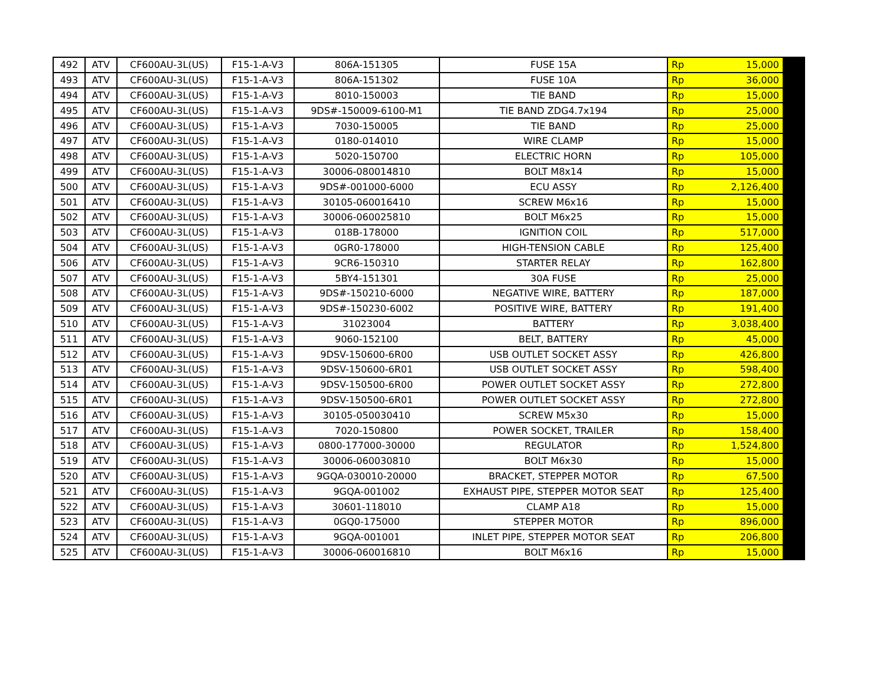| 492 | ATV | CF600AU-3L(US) | F15-1-A-V3 | 806A-151305 | FUSE 15A | Rp | 15,000 |
| 493 | ATV | CF600AU-3L(US) | F15-1-A-V3 | 806A-151302 | FUSE 10A | Rp | 36,000 |
| 494 | ATV | CF600AU-3L(US) | F15-1-A-V3 | 8010-150003 | TIE BAND | Rp | 15,000 |
| 495 | ATV | CF600AU-3L(US) | F15-1-A-V3 | 9DS#-150009-6100-M1 | TIE BAND ZDG4.7x194 | Rp | 25,000 |
| 496 | ATV | CF600AU-3L(US) | F15-1-A-V3 | 7030-150005 | TIE BAND | Rp | 25,000 |
| 497 | ATV | CF600AU-3L(US) | F15-1-A-V3 | 0180-014010 | WIRE CLAMP | Rp | 15,000 |
| 498 | ATV | CF600AU-3L(US) | F15-1-A-V3 | 5020-150700 | ELECTRIC HORN | Rp | 105,000 |
| 499 | ATV | CF600AU-3L(US) | F15-1-A-V3 | 30006-080014810 | BOLT M8x14 | Rp | 15,000 |
| 500 | ATV | CF600AU-3L(US) | F15-1-A-V3 | 9DS#-001000-6000 | ECU ASSY | Rp | 2,126,400 |
| 501 | ATV | CF600AU-3L(US) | F15-1-A-V3 | 30105-060016410 | SCREW M6x16 | Rp | 15,000 |
| 502 | ATV | CF600AU-3L(US) | F15-1-A-V3 | 30006-060025810 | BOLT M6x25 | Rp | 15,000 |
| 503 | ATV | CF600AU-3L(US) | F15-1-A-V3 | 018B-178000 | IGNITION COIL | Rp | 517,000 |
| 504 | ATV | CF600AU-3L(US) | F15-1-A-V3 | 0GR0-178000 | HIGH-TENSION CABLE | Rp | 125,400 |
| 506 | ATV | CF600AU-3L(US) | F15-1-A-V3 | 9CR6-150310 | STARTER RELAY | Rp | 162,800 |
| 507 | ATV | CF600AU-3L(US) | F15-1-A-V3 | 5BY4-151301 | 30A FUSE | Rp | 25,000 |
| 508 | ATV | CF600AU-3L(US) | F15-1-A-V3 | 9DS#-150210-6000 | NEGATIVE WIRE, BATTERY | Rp | 187,000 |
| 509 | ATV | CF600AU-3L(US) | F15-1-A-V3 | 9DS#-150230-6002 | POSITIVE WIRE, BATTERY | Rp | 191,400 |
| 510 | ATV | CF600AU-3L(US) | F15-1-A-V3 | 31023004 | BATTERY | Rp | 3,038,400 |
| 511 | ATV | CF600AU-3L(US) | F15-1-A-V3 | 9060-152100 | BELT, BATTERY | Rp | 45,000 |
| 512 | ATV | CF600AU-3L(US) | F15-1-A-V3 | 9DSV-150600-6R00 | USB OUTLET SOCKET ASSY | Rp | 426,800 |
| 513 | ATV | CF600AU-3L(US) | F15-1-A-V3 | 9DSV-150600-6R01 | USB OUTLET SOCKET ASSY | Rp | 598,400 |
| 514 | ATV | CF600AU-3L(US) | F15-1-A-V3 | 9DSV-150500-6R00 | POWER OUTLET SOCKET ASSY | Rp | 272,800 |
| 515 | ATV | CF600AU-3L(US) | F15-1-A-V3 | 9DSV-150500-6R01 | POWER OUTLET SOCKET ASSY | Rp | 272,800 |
| 516 | ATV | CF600AU-3L(US) | F15-1-A-V3 | 30105-050030410 | SCREW M5x30 | Rp | 15,000 |
| 517 | ATV | CF600AU-3L(US) | F15-1-A-V3 | 7020-150800 | POWER SOCKET, TRAILER | Rp | 158,400 |
| 518 | ATV | CF600AU-3L(US) | F15-1-A-V3 | 0800-177000-30000 | REGULATOR | Rp | 1,524,800 |
| 519 | ATV | CF600AU-3L(US) | F15-1-A-V3 | 30006-060030810 | BOLT M6x30 | Rp | 15,000 |
| 520 | ATV | CF600AU-3L(US) | F15-1-A-V3 | 9GQA-030010-20000 | BRACKET, STEPPER MOTOR | Rp | 67,500 |
| 521 | ATV | CF600AU-3L(US) | F15-1-A-V3 | 9GQA-001002 | EXHAUST PIPE, STEPPER MOTOR SEAT | Rp | 125,400 |
| 522 | ATV | CF600AU-3L(US) | F15-1-A-V3 | 30601-118010 | CLAMP A18 | Rp | 15,000 |
| 523 | ATV | CF600AU-3L(US) | F15-1-A-V3 | 0GQ0-175000 | STEPPER MOTOR | Rp | 896,000 |
| 524 | ATV | CF600AU-3L(US) | F15-1-A-V3 | 9GQA-001001 | INLET PIPE, STEPPER MOTOR SEAT | Rp | 206,800 |
| 525 | ATV | CF600AU-3L(US) | F15-1-A-V3 | 30006-060016810 | BOLT M6x16 | Rp | 15,000 |